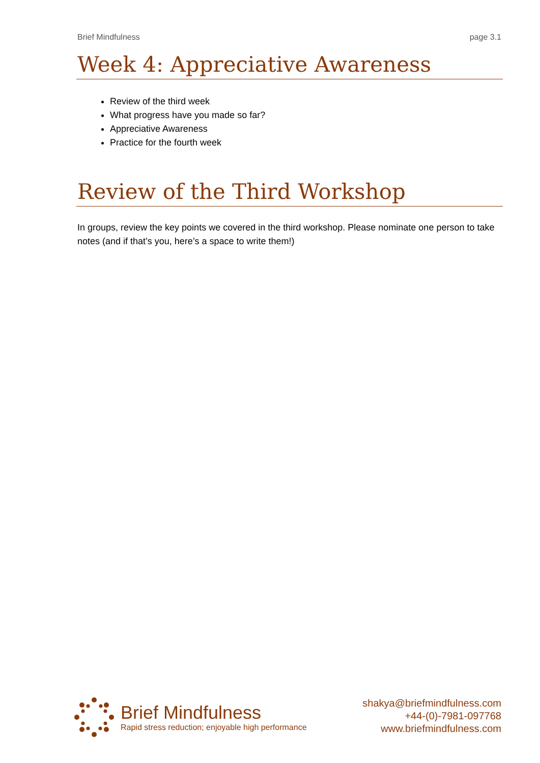Brief Mindfulness page 3.1
Week 4: Appreciative Awareness
Review of the third week
What progress have you made so far?
Appreciative Awareness
Practice for the fourth week
Review of the Third Workshop
In groups, review the key points we covered in the third workshop. Please nominate one person to take notes (and if that’s you, here’s a space to write them!)
Brief Mindfulness
Rapid stress reduction; enjoyable high performance
shakya@briefmindfulness.com
+44-(0)-7981-097768
www.briefmindfulness.com